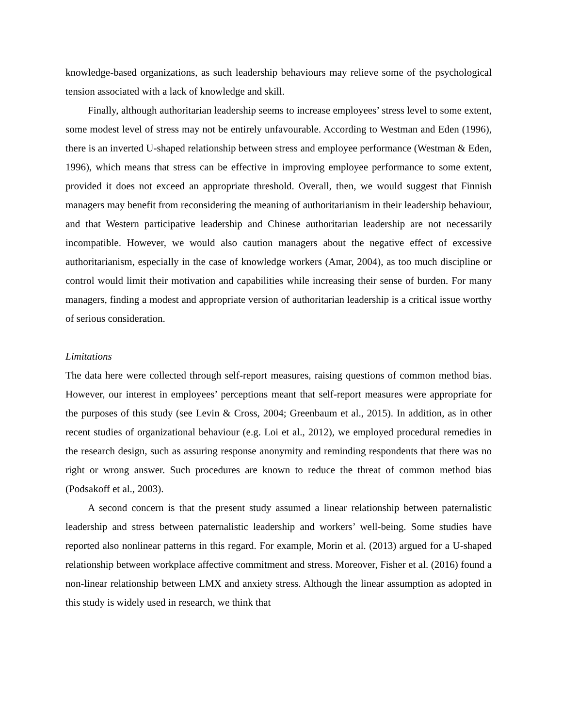knowledge-based organizations, as such leadership behaviours may relieve some of the psychological tension associated with a lack of knowledge and skill.
Finally, although authoritarian leadership seems to increase employees’ stress level to some extent, some modest level of stress may not be entirely unfavourable. According to Westman and Eden (1996), there is an inverted U-shaped relationship between stress and employee performance (Westman & Eden, 1996), which means that stress can be effective in improving employee performance to some extent, provided it does not exceed an appropriate threshold. Overall, then, we would suggest that Finnish managers may benefit from reconsidering the meaning of authoritarianism in their leadership behaviour, and that Western participative leadership and Chinese authoritarian leadership are not necessarily incompatible. However, we would also caution managers about the negative effect of excessive authoritarianism, especially in the case of knowledge workers (Amar, 2004), as too much discipline or control would limit their motivation and capabilities while increasing their sense of burden. For many managers, finding a modest and appropriate version of authoritarian leadership is a critical issue worthy of serious consideration.
Limitations
The data here were collected through self-report measures, raising questions of common method bias. However, our interest in employees’ perceptions meant that self-report measures were appropriate for the purposes of this study (see Levin & Cross, 2004; Greenbaum et al., 2015). In addition, as in other recent studies of organizational behaviour (e.g. Loi et al., 2012), we employed procedural remedies in the research design, such as assuring response anonymity and reminding respondents that there was no right or wrong answer. Such procedures are known to reduce the threat of common method bias (Podsakoff et al., 2003).
A second concern is that the present study assumed a linear relationship between paternalistic leadership and stress between paternalistic leadership and workers’ well-being. Some studies have reported also nonlinear patterns in this regard. For example, Morin et al. (2013) argued for a U-shaped relationship between workplace affective commitment and stress. Moreover, Fisher et al. (2016) found a non-linear relationship between LMX and anxiety stress. Although the linear assumption as adopted in this study is widely used in research, we think that